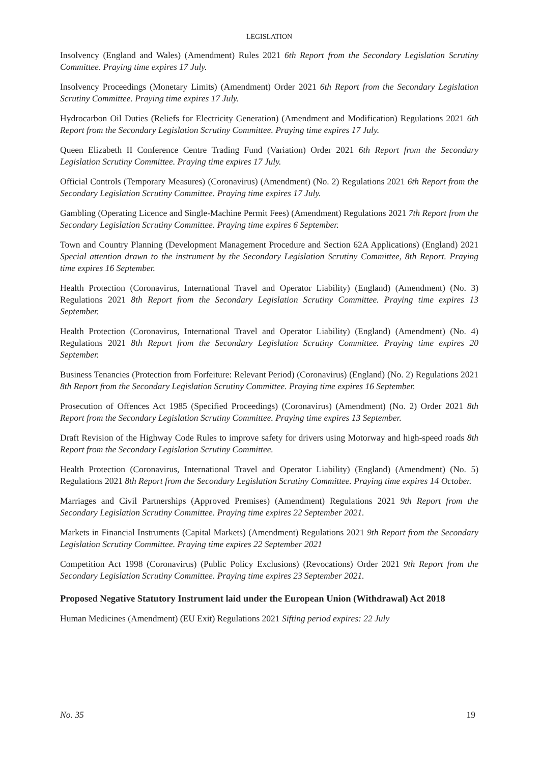LEGISLATION
Insolvency (England and Wales) (Amendment) Rules 2021 6th Report from the Secondary Legislation Scrutiny Committee. Praying time expires 17 July.
Insolvency Proceedings (Monetary Limits) (Amendment) Order 2021 6th Report from the Secondary Legislation Scrutiny Committee. Praying time expires 17 July.
Hydrocarbon Oil Duties (Reliefs for Electricity Generation) (Amendment and Modification) Regulations 2021 6th Report from the Secondary Legislation Scrutiny Committee. Praying time expires 17 July.
Queen Elizabeth II Conference Centre Trading Fund (Variation) Order 2021 6th Report from the Secondary Legislation Scrutiny Committee. Praying time expires 17 July.
Official Controls (Temporary Measures) (Coronavirus) (Amendment) (No. 2) Regulations 2021 6th Report from the Secondary Legislation Scrutiny Committee. Praying time expires 17 July.
Gambling (Operating Licence and Single-Machine Permit Fees) (Amendment) Regulations 2021 7th Report from the Secondary Legislation Scrutiny Committee. Praying time expires 6 September.
Town and Country Planning (Development Management Procedure and Section 62A Applications) (England) 2021 Special attention drawn to the instrument by the Secondary Legislation Scrutiny Committee, 8th Report. Praying time expires 16 September.
Health Protection (Coronavirus, International Travel and Operator Liability) (England) (Amendment) (No. 3) Regulations 2021 8th Report from the Secondary Legislation Scrutiny Committee. Praying time expires 13 September.
Health Protection (Coronavirus, International Travel and Operator Liability) (England) (Amendment) (No. 4) Regulations 2021 8th Report from the Secondary Legislation Scrutiny Committee. Praying time expires 20 September.
Business Tenancies (Protection from Forfeiture: Relevant Period) (Coronavirus) (England) (No. 2) Regulations 2021 8th Report from the Secondary Legislation Scrutiny Committee. Praying time expires 16 September.
Prosecution of Offences Act 1985 (Specified Proceedings) (Coronavirus) (Amendment) (No. 2) Order 2021 8th Report from the Secondary Legislation Scrutiny Committee. Praying time expires 13 September.
Draft Revision of the Highway Code Rules to improve safety for drivers using Motorway and high-speed roads 8th Report from the Secondary Legislation Scrutiny Committee.
Health Protection (Coronavirus, International Travel and Operator Liability) (England) (Amendment) (No. 5) Regulations 2021 8th Report from the Secondary Legislation Scrutiny Committee. Praying time expires 14 October.
Marriages and Civil Partnerships (Approved Premises) (Amendment) Regulations 2021 9th Report from the Secondary Legislation Scrutiny Committee. Praying time expires 22 September 2021.
Markets in Financial Instruments (Capital Markets) (Amendment) Regulations 2021 9th Report from the Secondary Legislation Scrutiny Committee. Praying time expires 22 September 2021
Competition Act 1998 (Coronavirus) (Public Policy Exclusions) (Revocations) Order 2021 9th Report from the Secondary Legislation Scrutiny Committee. Praying time expires 23 September 2021.
Proposed Negative Statutory Instrument laid under the European Union (Withdrawal) Act 2018
Human Medicines (Amendment) (EU Exit) Regulations 2021 Sifting period expires: 22 July
No. 35 19